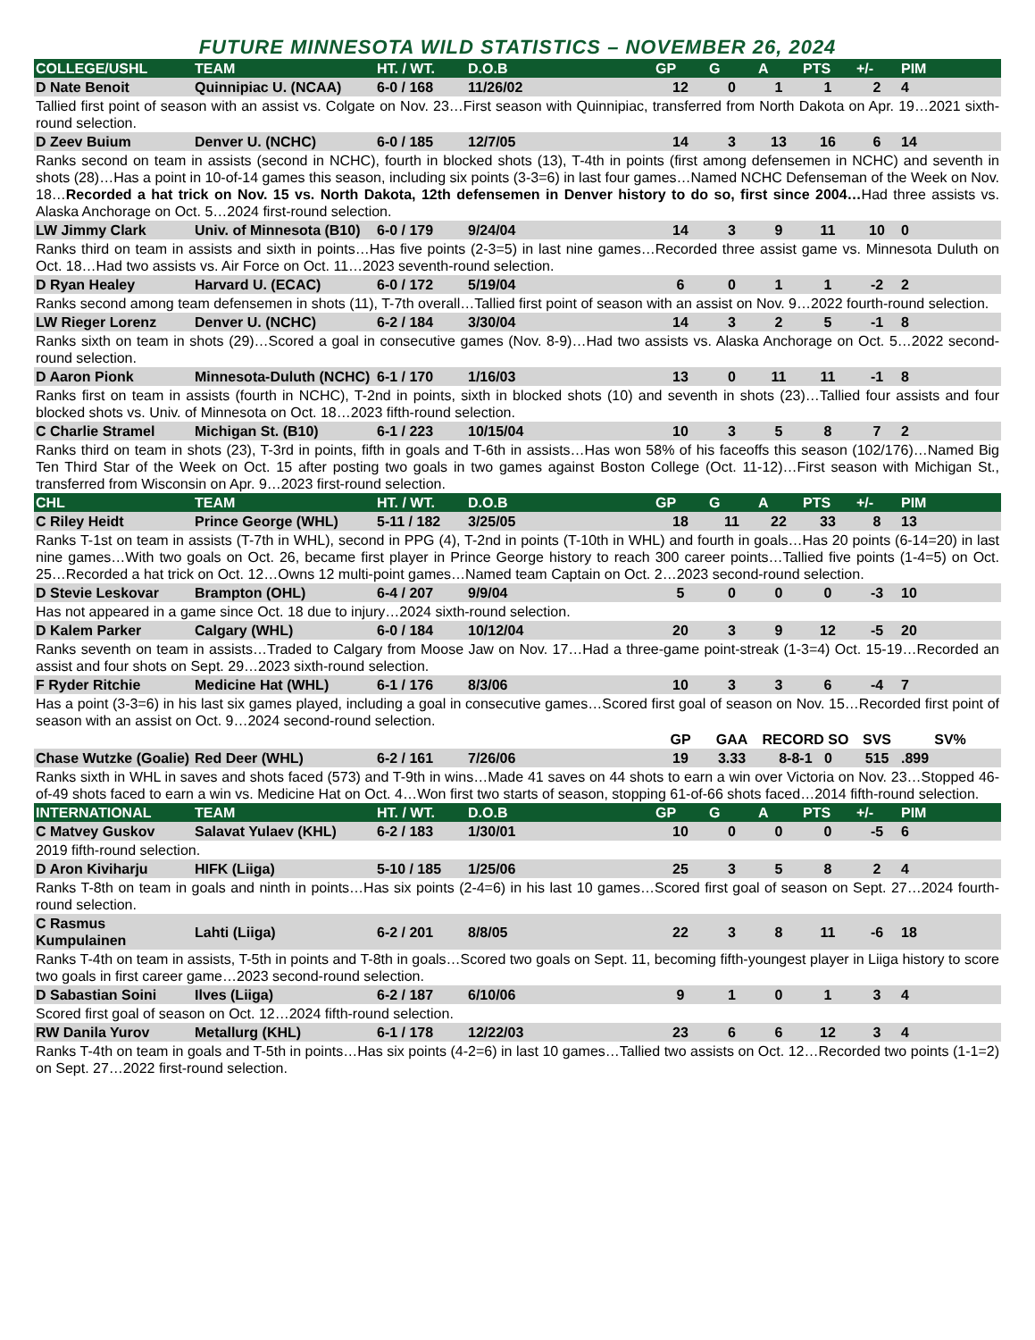FUTURE MINNESOTA WILD STATISTICS – NOVEMBER 26, 2024
| COLLEGE/USHL | TEAM | HT. / WT. | D.O.B | GP | G | A | PTS | +/- | PIM |
| --- | --- | --- | --- | --- | --- | --- | --- | --- | --- |
| D Nate Benoit | Quinnipiac U. (NCAA) | 6-0 / 168 | 11/26/02 | 12 | 0 | 1 | 1 | 2 | 4 |
| Tallied first point of season with an assist vs. Colgate on Nov. 23…First season with Quinnipiac, transferred from North Dakota on Apr. 19…2021 sixth-round selection. | | | | | | | | | |
| D Zeev Buium | Denver U. (NCHC) | 6-0 / 185 | 12/7/05 | 14 | 3 | 13 | 16 | 6 | 14 |
| Ranks second on team in assists (second in NCHC), fourth in blocked shots (13), T-4th in points (first among defensemen in NCHC) and seventh in shots (28)…Has a point in 10-of-14 games this season, including six points (3-3=6) in last four games…Named NCHC Defenseman of the Week on Nov. 18… Recorded a hat trick on Nov. 15 vs. North Dakota, 12th defensemen in Denver history to do so, first since 2004… Had three assists vs. Alaska Anchorage on Oct. 5…2024 first-round selection. | | | | | | | | | |
| LW Jimmy Clark | Univ. of Minnesota (B10) | 6-0 / 179 | 9/24/04 | 14 | 3 | 9 | 11 | 10 | 0 |
| Ranks third on team in assists and sixth in points…Has five points (2-3=5) in last nine games…Recorded three assist game vs. Minnesota Duluth on Oct. 18…Had two assists vs. Air Force on Oct. 11…2023 seventh-round selection. | | | | | | | | | |
| D Ryan Healey | Harvard U. (ECAC) | 6-0 / 172 | 5/19/04 | 6 | 0 | 1 | 1 | -2 | 2 |
| Ranks second among team defensemen in shots (11), T-7th overall…Tallied first point of season with an assist on Nov. 9…2022 fourth-round selection. | | | | | | | | | |
| LW Rieger Lorenz | Denver U. (NCHC) | 6-2 / 184 | 3/30/04 | 14 | 3 | 2 | 5 | -1 | 8 |
| Ranks sixth on team in shots (29)…Scored a goal in consecutive games (Nov. 8-9)…Had two assists vs. Alaska Anchorage on Oct. 5…2022 second-round selection. | | | | | | | | | |
| D Aaron Pionk | Minnesota-Duluth (NCHC) | 6-1 / 170 | 1/16/03 | 13 | 0 | 11 | 11 | -1 | 8 |
| Ranks first on team in assists (fourth in NCHC), T-2nd in points, sixth in blocked shots (10) and seventh in shots (23)…Tallied four assists and four blocked shots vs. Univ. of Minnesota on Oct. 18…2023 fifth-round selection. | | | | | | | | | |
| C Charlie Stramel | Michigan St. (B10) | 6-1 / 223 | 10/15/04 | 10 | 3 | 5 | 8 | 7 | 2 |
| Ranks third on team in shots (23), T-3rd in points, fifth in goals and T-6th in assists…Has won 58% of his faceoffs this season (102/176)…Named Big Ten Third Star of the Week on Oct. 15 after posting two goals in two games against Boston College (Oct. 11-12)…First season with Michigan St., transferred from Wisconsin on Apr. 9…2023 first-round selection. | | | | | | | | | |
| CHL | TEAM | HT. / WT. | D.O.B | GP | G | A | PTS | +/- | PIM |
| C Riley Heidt | Prince George (WHL) | 5-11 / 182 | 3/25/05 | 18 | 11 | 22 | 33 | 8 | 13 |
| Ranks T-1st on team in assists (T-7th in WHL), second in PPG (4), T-2nd in points (T-10th in WHL) and fourth in goals…Has 20 points (6-14=20) in last nine games…With two goals on Oct. 26, became first player in Prince George history to reach 300 career points…Tallied five points (1-4=5) on Oct. 25…Recorded a hat trick on Oct. 12…Owns 12 multi-point games…Named team Captain on Oct. 2…2023 second-round selection. | | | | | | | | | |
| D Stevie Leskovar | Brampton (OHL) | 6-4 / 207 | 9/9/04 | 5 | 0 | 0 | 0 | -3 | 10 |
| Has not appeared in a game since Oct. 18 due to injury…2024 sixth-round selection. | | | | | | | | | |
| D Kalem Parker | Calgary (WHL) | 6-0 / 184 | 10/12/04 | 20 | 3 | 9 | 12 | -5 | 20 |
| Ranks seventh on team in assists…Traded to Calgary from Moose Jaw on Nov. 17…Had a three-game point-streak (1-3=4) Oct. 15-19…Recorded an assist and four shots on Sept. 29…2023 sixth-round selection. | | | | | | | | | |
| F Ryder Ritchie | Medicine Hat (WHL) | 6-1 / 176 | 8/3/06 | 10 | 3 | 3 | 6 | -4 | 7 |
| Has a point (3-3=6) in his last six games played, including a goal in consecutive games…Scored first goal of season on Nov. 15…Recorded first point of season with an assist on Oct. 9…2024 second-round selection. | | | | | | | | | |
| | | | | GP | GAA | RECORD SO | | SVS | SV% |
| Chase Wutzke (Goalie) | Red Deer (WHL) | 6-2 / 161 | 7/26/06 | 19 | 3.33 | 8-8-1 0 | | 515 | .899 |
| Ranks sixth in WHL in saves and shots faced (573) and T-9th in wins…Made 41 saves on 44 shots to earn a win over Victoria on Nov. 23…Stopped 46-of-49 shots faced to earn a win vs. Medicine Hat on Oct. 4…Won first two starts of season, stopping 61-of-66 shots faced…2014 fifth-round selection. | | | | | | | | | |
| INTERNATIONAL | TEAM | HT. / WT. | D.O.B | GP | G | A | PTS | +/- | PIM |
| C Matvey Guskov | Salavat Yulaev (KHL) | 6-2 / 183 | 1/30/01 | 10 | 0 | 0 | 0 | -5 | 6 |
| 2019 fifth-round selection. | | | | | | | | | |
| D Aron Kiviharju | HIFK (Liiga) | 5-10 / 185 | 1/25/06 | 25 | 3 | 5 | 8 | 2 | 4 |
| Ranks T-8th on team in goals and ninth in points…Has six points (2-4=6) in his last 10 games…Scored first goal of season on Sept. 27…2024 fourth-round selection. | | | | | | | | | |
| C Rasmus Kumpulainen | Lahti (Liiga) | 6-2 / 201 | 8/8/05 | 22 | 3 | 8 | 11 | -6 | 18 |
| Ranks T-4th on team in assists, T-5th in points and T-8th in goals…Scored two goals on Sept. 11, becoming fifth-youngest player in Liiga history to score two goals in first career game…2023 second-round selection. | | | | | | | | | |
| D Sabastian Soini | Ilves (Liiga) | 6-2 / 187 | 6/10/06 | 9 | 1 | 0 | 1 | 3 | 4 |
| Scored first goal of season on Oct. 12…2024 fifth-round selection. | | | | | | | | | |
| RW Danila Yurov | Metallurg (KHL) | 6-1 / 178 | 12/22/03 | 23 | 6 | 6 | 12 | 3 | 4 |
| Ranks T-4th on team in goals and T-5th in points…Has six points (4-2=6) in last 10 games…Tallied two assists on Oct. 12…Recorded two points (1-1=2) on Sept. 27…2022 first-round selection. | | | | | | | | | |